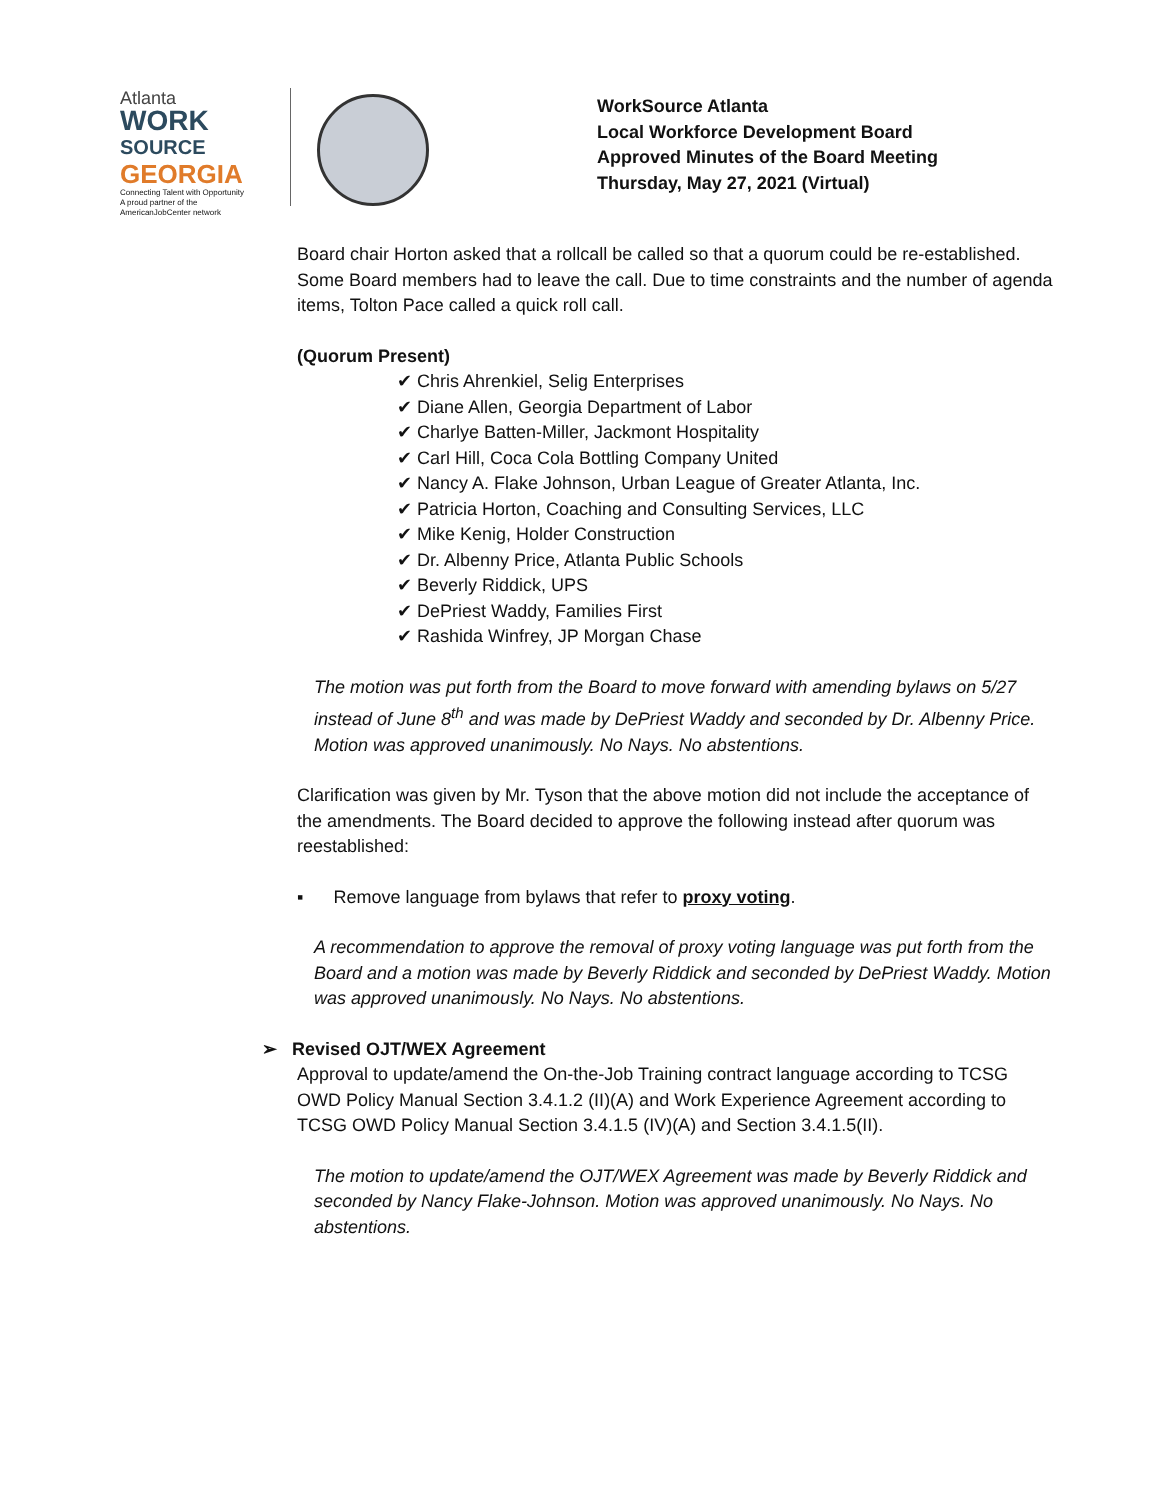Atlanta
WORK
SOURCE
GEORGIA
Connecting Talent with Opportunity
A proud partner of the AmericanJobCenter network
WorkSource Atlanta
Local Workforce Development Board
Approved Minutes of the Board Meeting
Thursday, May 27, 2021 (Virtual)
Board chair Horton asked that a rollcall be called so that a quorum could be re-established. Some Board members had to leave the call. Due to time constraints and the number of agenda items, Tolton Pace called a quick roll call.
(Quorum Present)
✔ Chris Ahrenkiel, Selig Enterprises
✔ Diane Allen, Georgia Department of Labor
✔ Charlye Batten-Miller, Jackmont Hospitality
✔ Carl Hill, Coca Cola Bottling Company United
✔ Nancy A. Flake Johnson, Urban League of Greater Atlanta, Inc.
✔ Patricia Horton, Coaching and Consulting Services, LLC
✔ Mike Kenig, Holder Construction
✔ Dr. Albenny Price, Atlanta Public Schools
✔ Beverly Riddick, UPS
✔ DePriest Waddy, Families First
✔ Rashida Winfrey, JP Morgan Chase
The motion was put forth from the Board to move forward with amending bylaws on 5/27 instead of June 8<sup>th</sup> and was made by DePriest Waddy and seconded by Dr. Albenny Price. Motion was approved unanimously. No Nays. No abstentions.
Clarification was given by Mr. Tyson that the above motion did not include the acceptance of the amendments. The Board decided to approve the following instead after quorum was reestablished:
▪ Remove language from bylaws that refer to proxy voting.
A recommendation to approve the removal of proxy voting language was put forth from the Board and a motion was made by Beverly Riddick and seconded by DePriest Waddy. Motion was approved unanimously. No Nays. No abstentions.
➢ Revised OJT/WEX Agreement
Approval to update/amend the On-the-Job Training contract language according to TCSG OWD Policy Manual Section 3.4.1.2 (II)(A) and Work Experience Agreement according to TCSG OWD Policy Manual Section 3.4.1.5 (IV)(A) and Section 3.4.1.5(II).
The motion to update/amend the OJT/WEX Agreement was made by Beverly Riddick and seconded by Nancy Flake-Johnson. Motion was approved unanimously. No Nays. No abstentions.